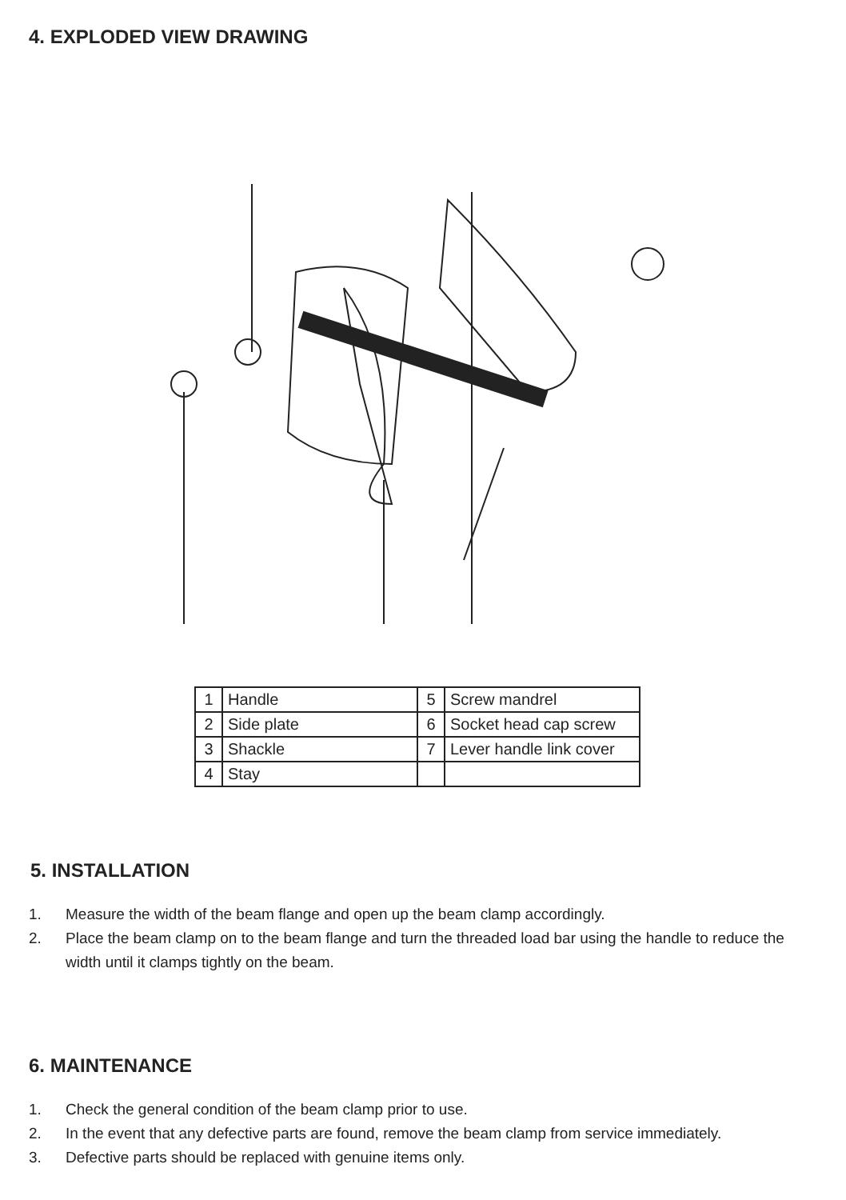4. EXPLODED VIEW DRAWING
| 1 | Handle | 5 | Screw mandrel |
| 2 | Side plate | 6 | Socket head cap screw |
| 3 | Shackle | 7 | Lever handle link cover |
| 4 | Stay | | |
5. INSTALLATION
1. Measure the width of the beam flange and open up the beam clamp accordingly.
2. Place the beam clamp on to the beam flange and turn the threaded load bar using the handle to reduce the width until it clamps tightly on the beam.
6. MAINTENANCE
1. Check the general condition of the beam clamp prior to use.
2. In the event that any defective parts are found, remove the beam clamp from service immediately.
3. Defective parts should be replaced with genuine items only.